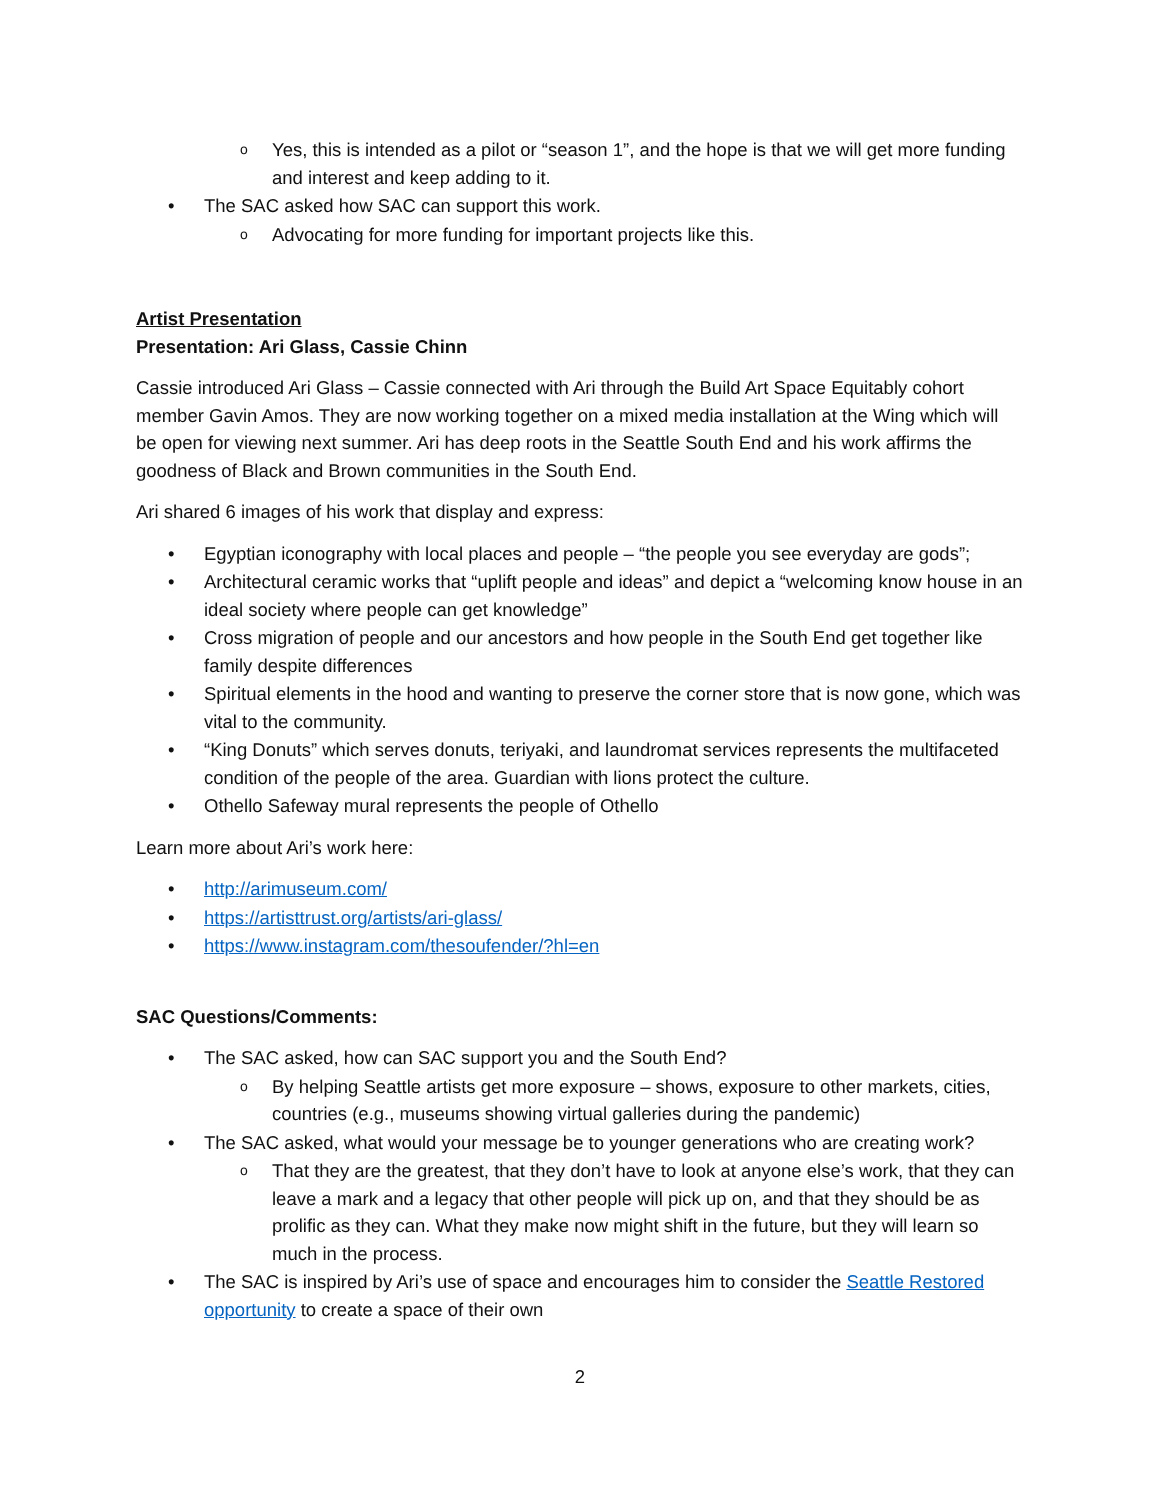Yes, this is intended as a pilot or “season 1”, and the hope is that we will get more funding and interest and keep adding to it.
The SAC asked how SAC can support this work.
Advocating for more funding for important projects like this.
Artist Presentation
Presentation: Ari Glass, Cassie Chinn
Cassie introduced Ari Glass – Cassie connected with Ari through the Build Art Space Equitably cohort member Gavin Amos. They are now working together on a mixed media installation at the Wing which will be open for viewing next summer. Ari has deep roots in the Seattle South End and his work affirms the goodness of Black and Brown communities in the South End.
Ari shared 6 images of his work that display and express:
Egyptian iconography with local places and people – “the people you see everyday are gods”;
Architectural ceramic works that “uplift people and ideas” and depict a “welcoming know house in an ideal society where people can get knowledge”
Cross migration of people and our ancestors and how people in the South End get together like family despite differences
Spiritual elements in the hood and wanting to preserve the corner store that is now gone, which was vital to the community.
“King Donuts” which serves donuts, teriyaki, and laundromat services represents the multifaceted condition of the people of the area. Guardian with lions protect the culture.
Othello Safeway mural represents the people of Othello
Learn more about Ari’s work here:
http://arimuseum.com/
https://artisttrust.org/artists/ari-glass/
https://www.instagram.com/thesoufender/?hl=en
SAC Questions/Comments:
The SAC asked, how can SAC support you and the South End?
By helping Seattle artists get more exposure – shows, exposure to other markets, cities, countries (e.g., museums showing virtual galleries during the pandemic)
The SAC asked, what would your message be to younger generations who are creating work?
That they are the greatest, that they don’t have to look at anyone else’s work, that they can leave a mark and a legacy that other people will pick up on, and that they should be as prolific as they can. What they make now might shift in the future, but they will learn so much in the process.
The SAC is inspired by Ari’s use of space and encourages him to consider the Seattle Restored opportunity to create a space of their own
2